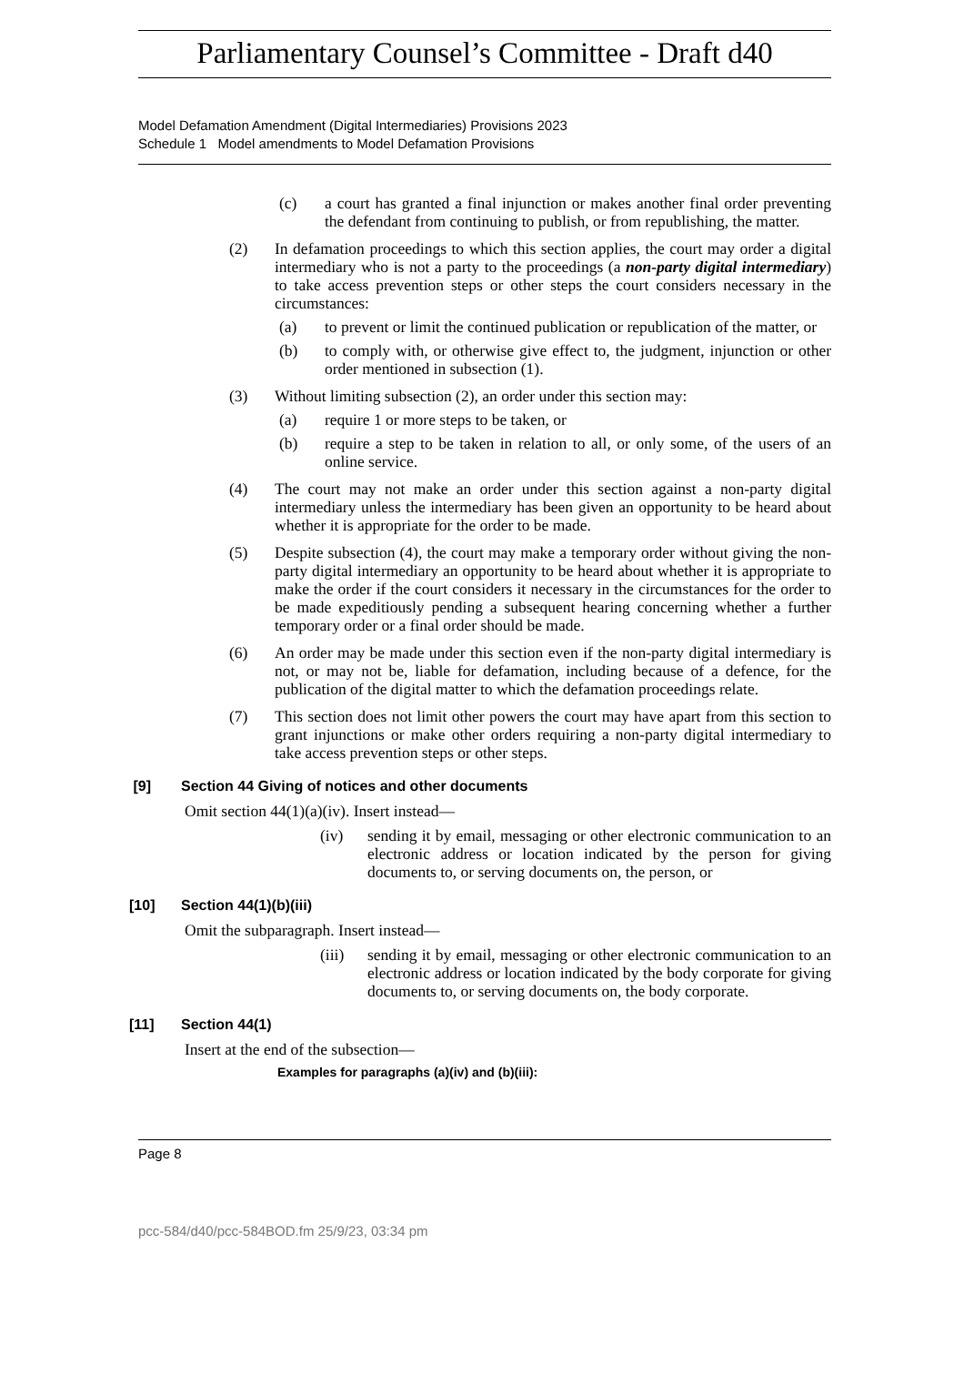Parliamentary Counsel’s Committee - Draft d40
Model Defamation Amendment (Digital Intermediaries) Provisions 2023
Schedule 1 Model amendments to Model Defamation Provisions
(c) a court has granted a final injunction or makes another final order preventing the defendant from continuing to publish, or from republishing, the matter.
(2) In defamation proceedings to which this section applies, the court may order a digital intermediary who is not a party to the proceedings (a non-party digital intermediary) to take access prevention steps or other steps the court considers necessary in the circumstances:
(a) to prevent or limit the continued publication or republication of the matter, or
(b) to comply with, or otherwise give effect to, the judgment, injunction or other order mentioned in subsection (1).
(3) Without limiting subsection (2), an order under this section may:
(a) require 1 or more steps to be taken, or
(b) require a step to be taken in relation to all, or only some, of the users of an online service.
(4) The court may not make an order under this section against a non-party digital intermediary unless the intermediary has been given an opportunity to be heard about whether it is appropriate for the order to be made.
(5) Despite subsection (4), the court may make a temporary order without giving the non-party digital intermediary an opportunity to be heard about whether it is appropriate to make the order if the court considers it necessary in the circumstances for the order to be made expeditiously pending a subsequent hearing concerning whether a further temporary order or a final order should be made.
(6) An order may be made under this section even if the non-party digital intermediary is not, or may not be, liable for defamation, including because of a defence, for the publication of the digital matter to which the defamation proceedings relate.
(7) This section does not limit other powers the court may have apart from this section to grant injunctions or make other orders requiring a non-party digital intermediary to take access prevention steps or other steps.
[9] Section 44 Giving of notices and other documents
Omit section 44(1)(a)(iv). Insert instead—
(iv) sending it by email, messaging or other electronic communication to an electronic address or location indicated by the person for giving documents to, or serving documents on, the person, or
[10] Section 44(1)(b)(iii)
Omit the subparagraph. Insert instead—
(iii)
sending it by email, messaging or other electronic communication to an electronic address or location indicated by the body corporate for giving documents to, or serving documents on, the body corporate.
[11] Section 44(1)
Insert at the end of the subsection—
Examples for paragraphs (a)(iv) and (b)(iii):
Page 8
pcc-584/d40/pcc-584BOD.fm 25/9/23, 03:34 pm